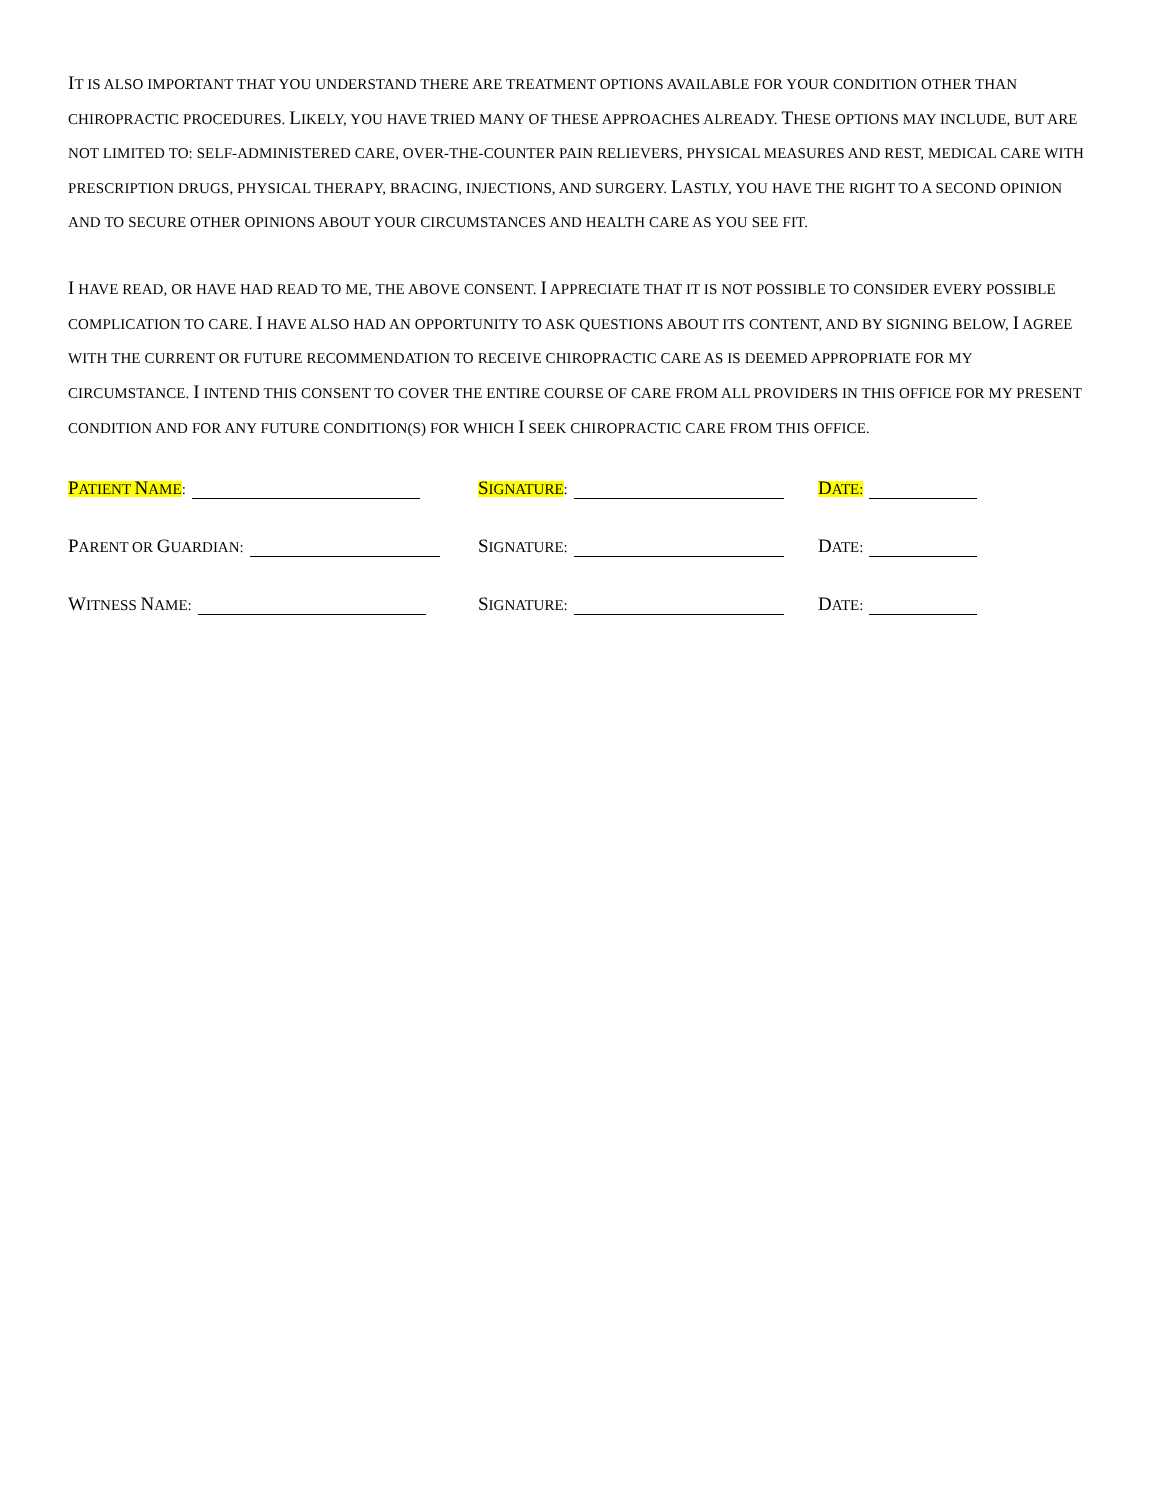IT IS ALSO IMPORTANT THAT YOU UNDERSTAND THERE ARE TREATMENT OPTIONS AVAILABLE FOR YOUR CONDITION OTHER THAN CHIROPRACTIC PROCEDURES. LIKELY, YOU HAVE TRIED MANY OF THESE APPROACHES ALREADY. THESE OPTIONS MAY INCLUDE, BUT ARE NOT LIMITED TO: SELF-ADMINISTERED CARE, OVER-THE-COUNTER PAIN RELIEVERS, PHYSICAL MEASURES AND REST, MEDICAL CARE WITH PRESCRIPTION DRUGS, PHYSICAL THERAPY, BRACING, INJECTIONS, AND SURGERY. LASTLY, YOU HAVE THE RIGHT TO A SECOND OPINION AND TO SECURE OTHER OPINIONS ABOUT YOUR CIRCUMSTANCES AND HEALTH CARE AS YOU SEE FIT.
I HAVE READ, OR HAVE HAD READ TO ME, THE ABOVE CONSENT. I APPRECIATE THAT IT IS NOT POSSIBLE TO CONSIDER EVERY POSSIBLE COMPLICATION TO CARE. I HAVE ALSO HAD AN OPPORTUNITY TO ASK QUESTIONS ABOUT ITS CONTENT, AND BY SIGNING BELOW, I AGREE WITH THE CURRENT OR FUTURE RECOMMENDATION TO RECEIVE CHIROPRACTIC CARE AS IS DEEMED APPROPRIATE FOR MY CIRCUMSTANCE. I INTEND THIS CONSENT TO COVER THE ENTIRE COURSE OF CARE FROM ALL PROVIDERS IN THIS OFFICE FOR MY PRESENT CONDITION AND FOR ANY FUTURE CONDITION(S) FOR WHICH I SEEK CHIROPRACTIC CARE FROM THIS OFFICE.
PATIENT NAME:
SIGNATURE:
DATE:
PARENT OR GUARDIAN:
SIGNATURE:
DATE:
WITNESS NAME:
SIGNATURE:
DATE: